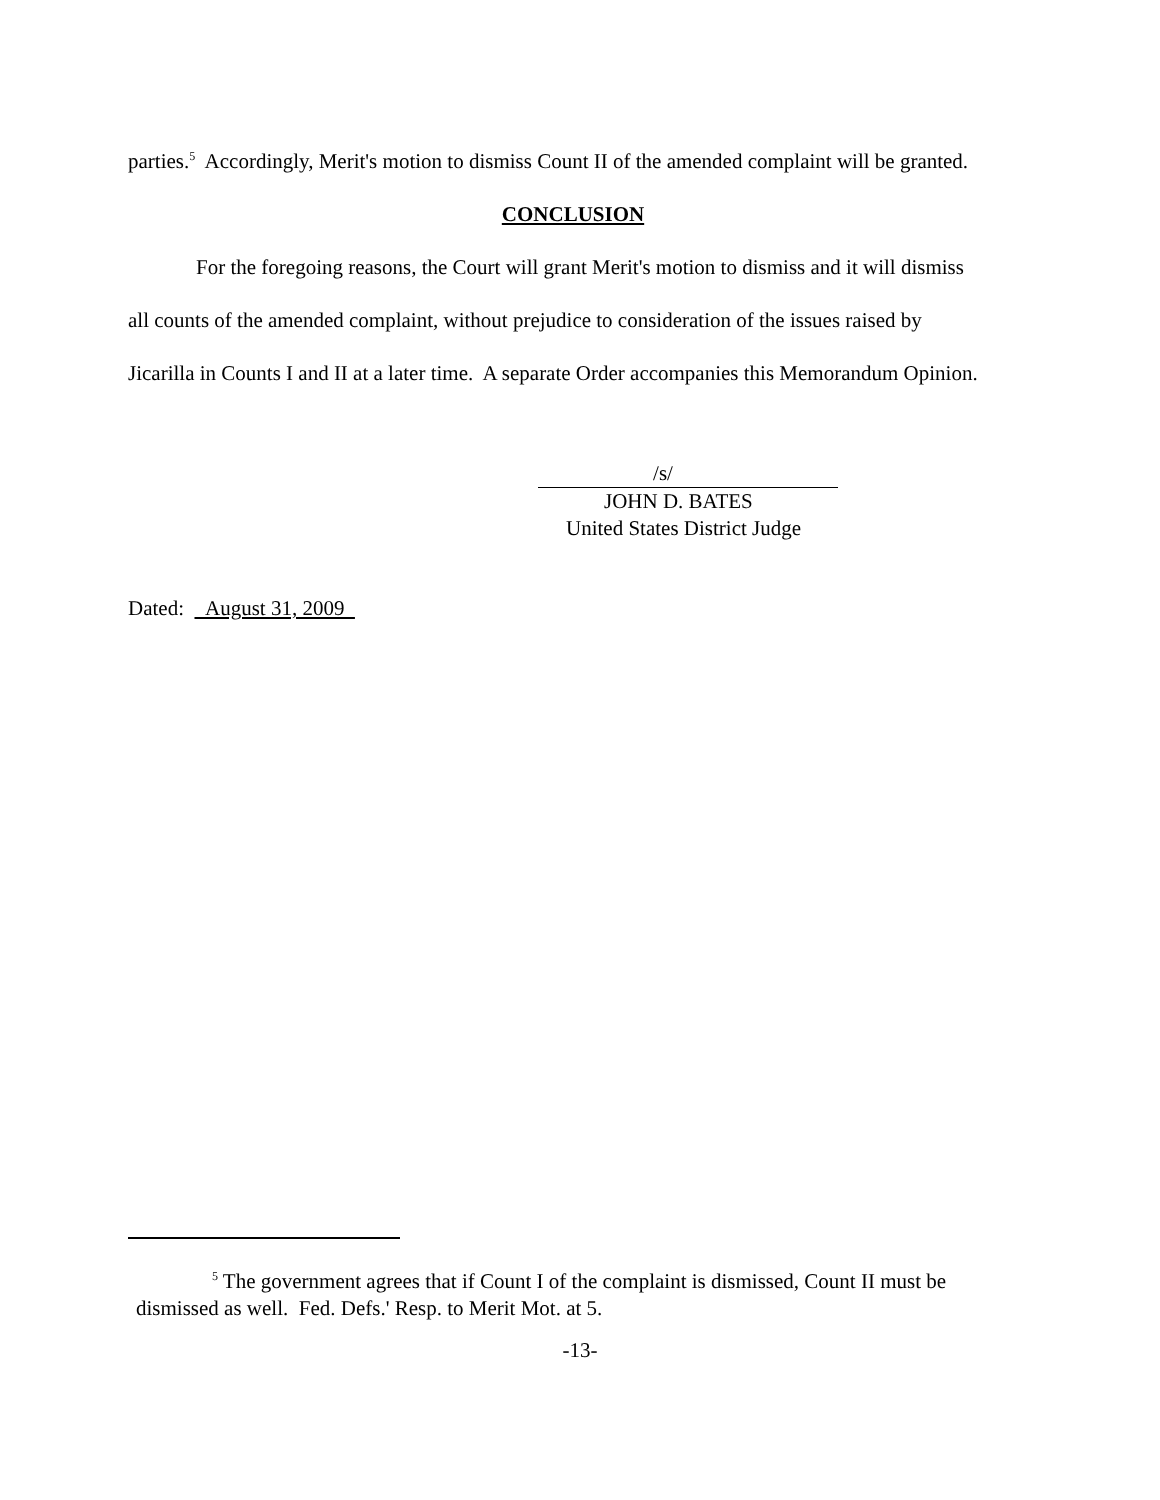parties.<sup>5</sup> Accordingly, Merit's motion to dismiss Count II of the amended complaint will be granted.
CONCLUSION
For the foregoing reasons, the Court will grant Merit's motion to dismiss and it will dismiss all counts of the amended complaint, without prejudice to consideration of the issues raised by Jicarilla in Counts I and II at a later time. A separate Order accompanies this Memorandum Opinion.
/s/
JOHN D. BATES
United States District Judge
Dated: August 31, 2009
<sup>5</sup> The government agrees that if Count I of the complaint is dismissed, Count II must be dismissed as well. Fed. Defs.' Resp. to Merit Mot. at 5.
-13-